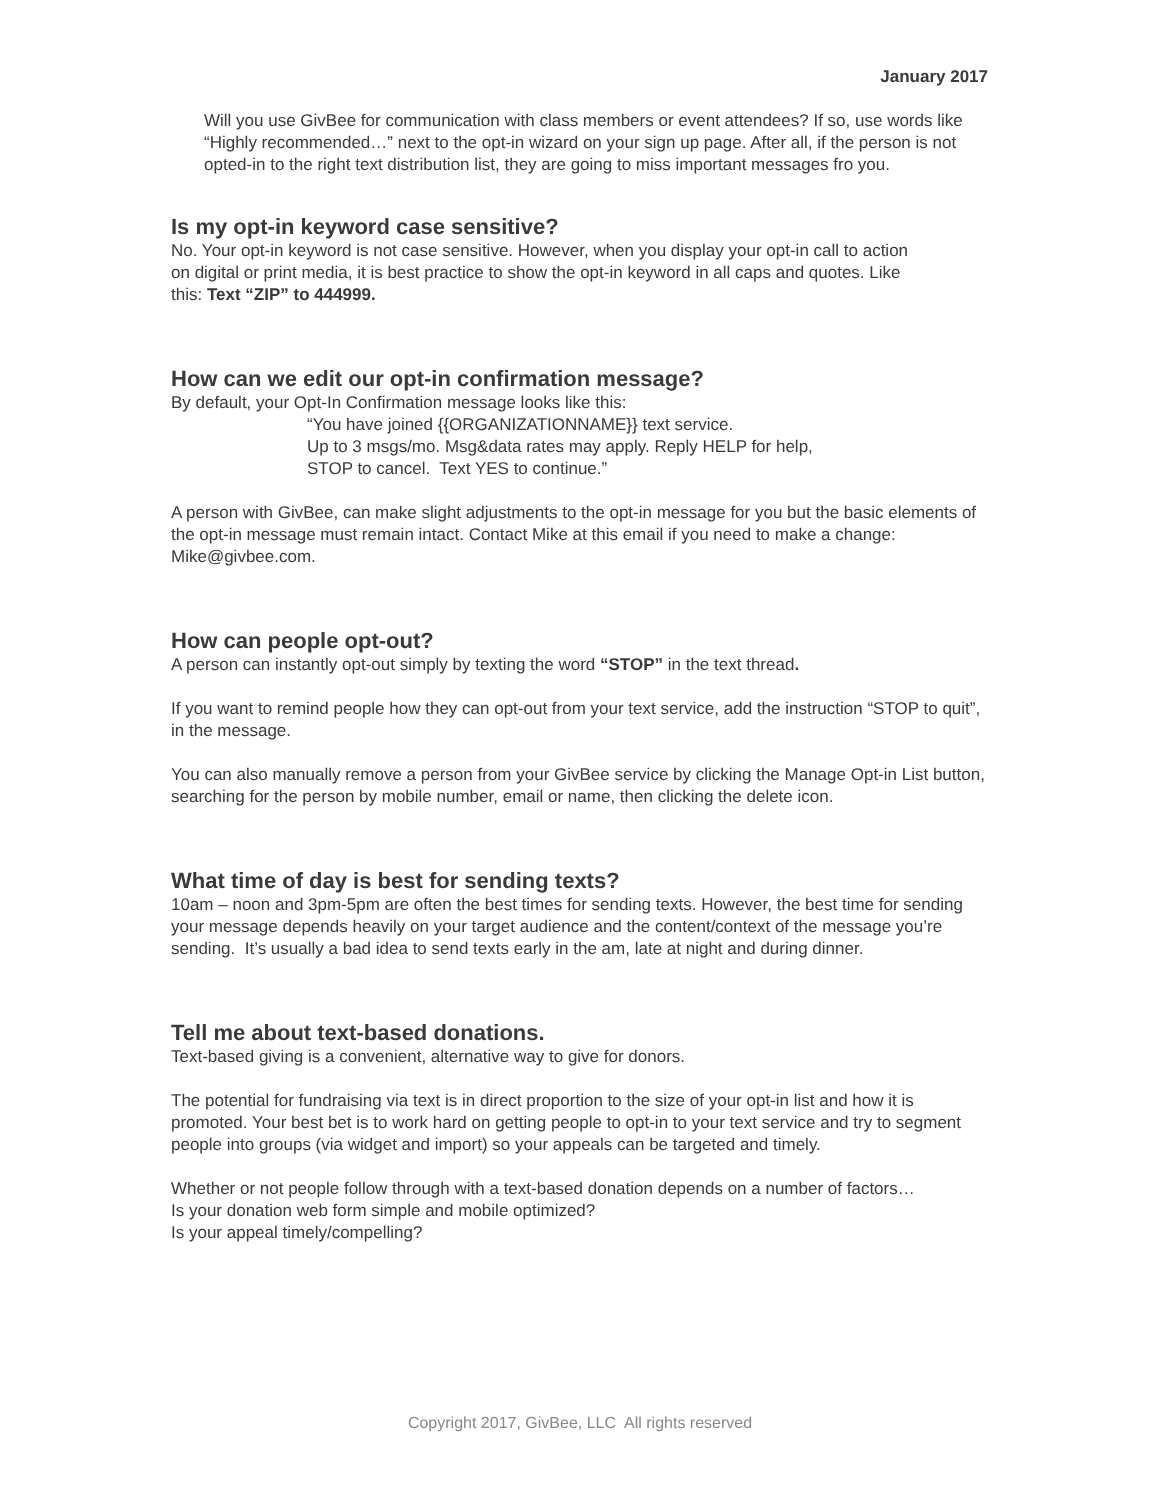January 2017
Will you use GivBee for communication with class members or event attendees? If so, use words like “Highly recommended…” next to the opt-in wizard on your sign up page. After all, if the person is not opted-in to the right text distribution list, they are going to miss important messages fro you.
Is my opt-in keyword case sensitive?
No. Your opt-in keyword is not case sensitive. However, when you display your opt-in call to action on digital or print media, it is best practice to show the opt-in keyword in all caps and quotes. Like this: Text “ZIP” to 444999.
How can we edit our opt-in confirmation message?
By default, your Opt-In Confirmation message looks like this:
“You have joined {{ORGANIZATIONNAME}} text service.
Up to 3 msgs/mo. Msg&data rates may apply. Reply HELP for help,
STOP to cancel. Text YES to continue.”
A person with GivBee, can make slight adjustments to the opt-in message for you but the basic elements of the opt-in message must remain intact. Contact Mike at this email if you need to make a change: Mike@givbee.com.
How can people opt-out?
A person can instantly opt-out simply by texting the word “STOP” in the text thread.
If you want to remind people how they can opt-out from your text service, add the instruction “STOP to quit”, in the message.
You can also manually remove a person from your GivBee service by clicking the Manage Opt-in List button, searching for the person by mobile number, email or name, then clicking the delete icon.
What time of day is best for sending texts?
10am – noon and 3pm-5pm are often the best times for sending texts. However, the best time for sending your message depends heavily on your target audience and the content/context of the message you’re sending. It’s usually a bad idea to send texts early in the am, late at night and during dinner.
Tell me about text-based donations.
Text-based giving is a convenient, alternative way to give for donors.
The potential for fundraising via text is in direct proportion to the size of your opt-in list and how it is promoted. Your best bet is to work hard on getting people to opt-in to your text service and try to segment people into groups (via widget and import) so your appeals can be targeted and timely.
Whether or not people follow through with a text-based donation depends on a number of factors…
Is your donation web form simple and mobile optimized?
Is your appeal timely/compelling?
Copyright 2017, GivBee, LLC All rights reserved